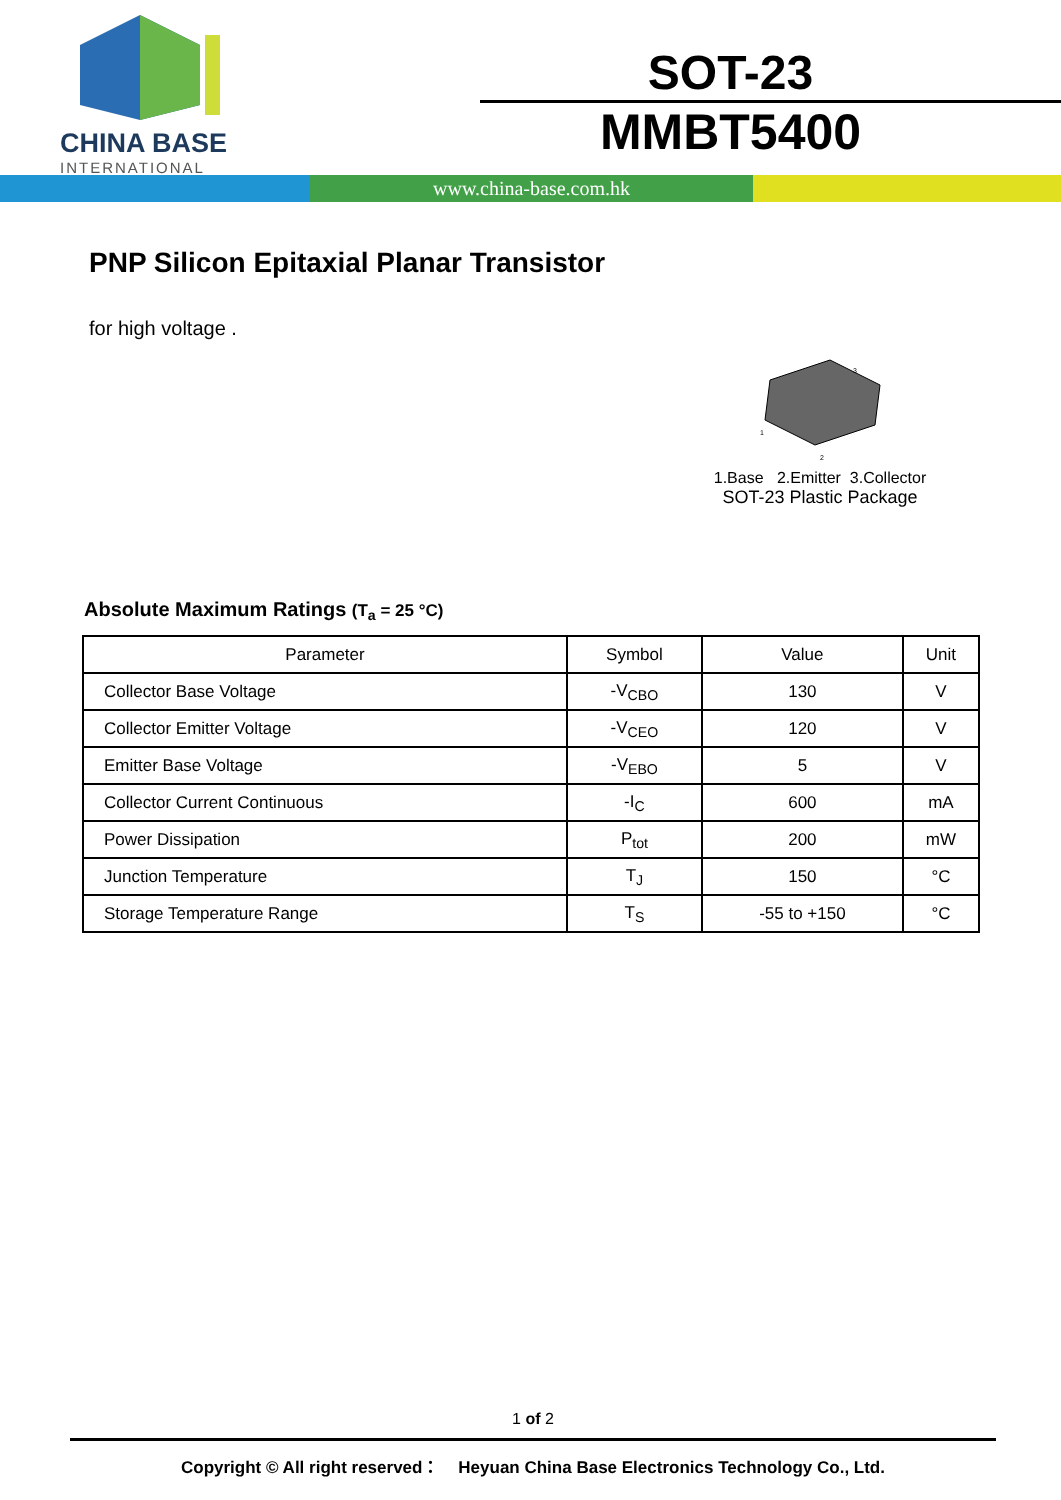CHINA BASE
INTERNATIONAL
SOT-23
MMBT5400
www.china-base.com.hk
PNP Silicon Epitaxial Planar Transistor
for high voltage .
1
2
3
1.Base 2.Emitter 3.Collector
SOT-23 Plastic Package
Absolute Maximum Ratings (T<sub>a</sub> = 25 °C)
| Parameter | Symbol | Value | Unit |
| --- | --- | --- | --- |
| Collector Base Voltage | -V<sub>CBO</sub> | 130 | V |
| Collector Emitter Voltage | -V<sub>CEO</sub> | 120 | V |
| Emitter Base Voltage | -V<sub>EBO</sub> | 5 | V |
| Collector Current Continuous | -I<sub>C</sub> | 600 | mA |
| Power Dissipation | P<sub>tot</sub> | 200 | mW |
| Junction Temperature | T<sub>J</sub> | 150 | °C |
| Storage Temperature Range | T<sub>S</sub> | -55 to +150 | °C |
1 of 2
Copyright © All right reserved： Heyuan China Base Electronics Technology Co., Ltd.